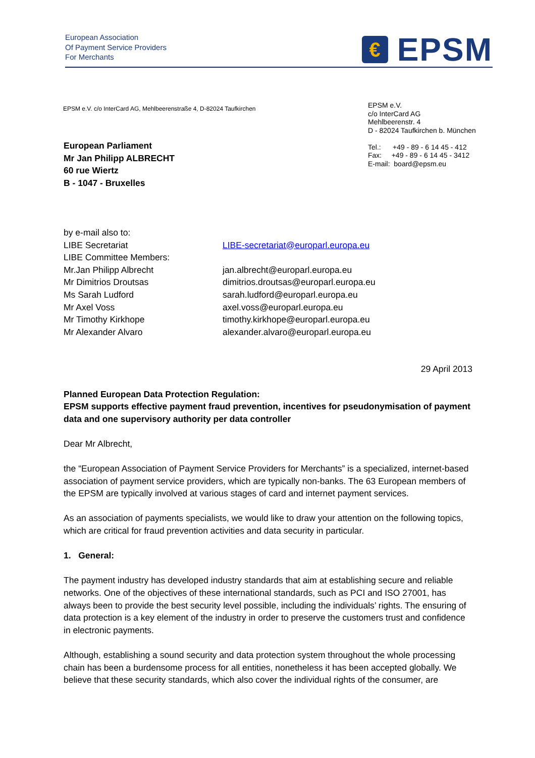European Association
Of Payment Service Providers
For Merchants
€
EPSM
EPSM e.V. c/o InterCard AG, Mehlbeerenstraße 4, D-82024 Taufkirchen
EPSM e.V.
c/o InterCard AG
Mehlbeerenstr. 4
D - 82024 Taufkirchen b. München
Tel.: +49 - 89 - 6 14 45 - 412
Fax: +49 - 89 - 6 14 45 - 3412
E-mail: board@epsm.eu
European Parliament
Mr Jan Philipp ALBRECHT
60 rue Wiertz
B - 1047 - Bruxelles
by e-mail also to:
LIBE Secretariat LIBE-secretariat@europarl.europa.eu
LIBE Committee Members:
Mr.Jan Philipp Albrecht jan.albrecht@europarl.europa.eu
Mr Dimitrios Droutsas dimitrios.droutsas@europarl.europa.eu
Ms Sarah Ludford sarah.ludford@europarl.europa.eu
Mr Axel Voss axel.voss@europarl.europa.eu
Mr Timothy Kirkhope timothy.kirkhope@europarl.europa.eu
Mr Alexander Alvaro alexander.alvaro@europarl.europa.eu
29 April 2013
Planned European Data Protection Regulation:
EPSM supports effective payment fraud prevention, incentives for pseudonymisation of payment data and one supervisory authority per data controller
Dear Mr Albrecht,
the “European Association of Payment Service Providers for Merchants” is a specialized, internet-based association of payment service providers, which are typically non-banks. The 63 European members of the EPSM are typically involved at various stages of card and internet payment services.
As an association of payments specialists, we would like to draw your attention on the following topics, which are critical for fraud prevention activities and data security in particular.
1. General:
The payment industry has developed industry standards that aim at establishing secure and reliable networks. One of the objectives of these international standards, such as PCI and ISO 27001, has always been to provide the best security level possible, including the individuals’ rights. The ensuring of data protection is a key element of the industry in order to preserve the customers trust and confidence in electronic payments.
Although, establishing a sound security and data protection system throughout the whole processing chain has been a burdensome process for all entities, nonetheless it has been accepted globally. We believe that these security standards, which also cover the individual rights of the consumer, are